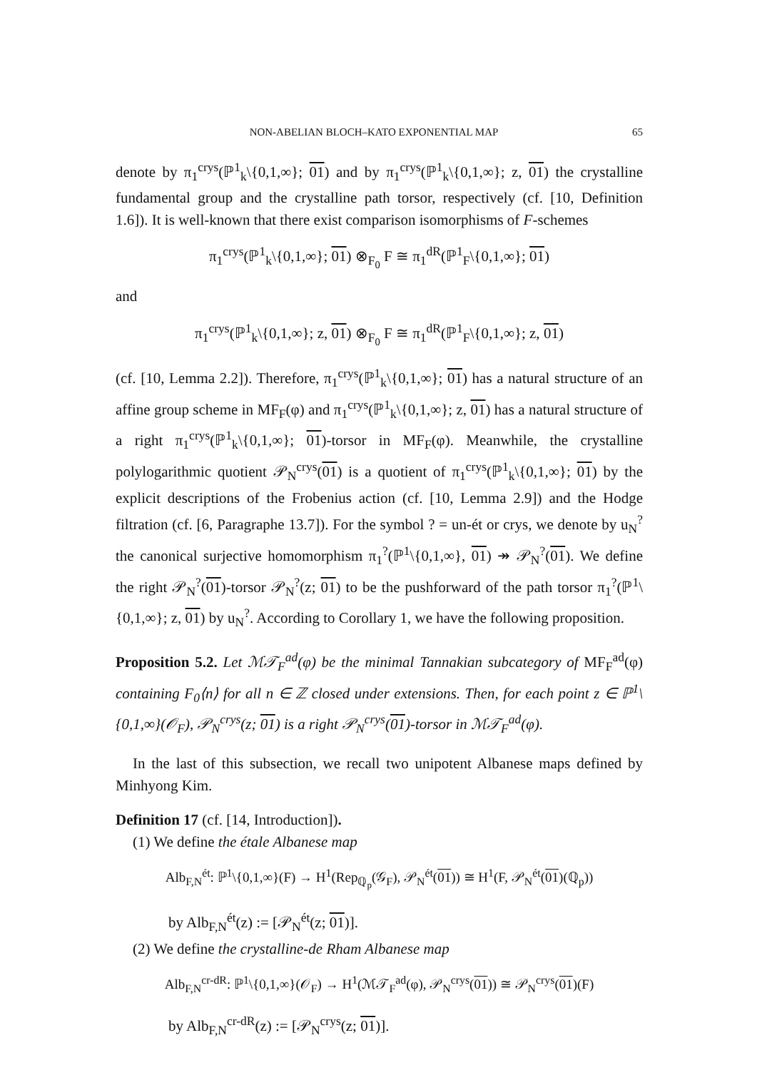NON-ABELIAN BLOCH–KATO EXPONENTIAL MAP 65
denote by π<sub>1</sub><sup>crys</sup>(ℙ<sup>1</sup><sub>k</sub>\{0,1,∞}; 01) and by π<sub>1</sub><sup>crys</sup>(ℙ<sup>1</sup><sub>k</sub>\{0,1,∞}; z, 01) the crystalline fundamental group and the crystalline path torsor, respectively (cf. [10, Definition 1.6]). It is well-known that there exist comparison isomorphisms of F-schemes
π<sub>1</sub><sup>crys</sup>(ℙ<sup>1</sup><sub>k</sub>\{0,1,∞}; 01) ⊗<sub>F<sub>0</sub></sub> F ≅ π<sub>1</sub><sup>dR</sup>(ℙ<sup>1</sup><sub>F</sub>\{0,1,∞}; 01)
and
π<sub>1</sub><sup>crys</sup>(ℙ<sup>1</sup><sub>k</sub>\{0,1,∞}; z, 01) ⊗<sub>F<sub>0</sub></sub> F ≅ π<sub>1</sub><sup>dR</sup>(ℙ<sup>1</sup><sub>F</sub>\{0,1,∞}; z, 01)
(cf. [10, Lemma 2.2]). Therefore, π<sub>1</sub><sup>crys</sup>(ℙ<sup>1</sup><sub>k</sub>\{0,1,∞}; 01) has a natural structure of an affine group scheme in MF<sub>F</sub>(φ) and π<sub>1</sub><sup>crys</sup>(ℙ<sup>1</sup><sub>k</sub>\{0,1,∞}; z, 01) has a natural structure of a right π<sub>1</sub><sup>crys</sup>(ℙ<sup>1</sup><sub>k</sub>\{0,1,∞}; 01)-torsor in MF<sub>F</sub>(φ). Meanwhile, the crystalline polylogarithmic quotient 𝒫<sub>N</sub><sup>crys</sup>(01) is a quotient of π<sub>1</sub><sup>crys</sup>(ℙ<sup>1</sup><sub>k</sub>\{0,1,∞}; 01) by the explicit descriptions of the Frobenius action (cf. [10, Lemma 2.9]) and the Hodge filtration (cf. [6, Paragraphe 13.7]). For the symbol ? = un-ét or crys, we denote by u<sub>N</sub><sup>?</sup> the canonical surjective homomorphism π<sub>1</sub><sup>?</sup>(ℙ<sup>1</sup>\{0,1,∞}, 01) ↠ 𝒫<sub>N</sub><sup>?</sup>(01). We define the right 𝒫<sub>N</sub><sup>?</sup>(01)-torsor 𝒫<sub>N</sub><sup>?</sup>(z; 01) to be the pushforward of the path torsor π<sub>1</sub><sup>?</sup>(ℙ<sup>1</sup>\{0,1,∞}; z, 01) by u<sub>N</sub><sup>?</sup>. According to Corollary 1, we have the following proposition.
Proposition 5.2. Let ℳ𝒯<sub>F</sub><sup>ad</sup>(φ) be the minimal Tannakian subcategory of MF<sub>F</sub><sup>ad</sup>(φ) containing F<sub>0</sub>⟨n⟩ for all n ∈ ℤ closed under extensions. Then, for each point z ∈ ℙ<sup>1</sup>\{0,1,∞}(𝒪<sub>F</sub>), 𝒫<sub>N</sub><sup>crys</sup>(z; 01) is a right 𝒫<sub>N</sub><sup>crys</sup>(01)-torsor in ℳ𝒯<sub>F</sub><sup>ad</sup>(φ).
In the last of this subsection, we recall two unipotent Albanese maps defined by Minhyong Kim.
Definition 17 (cf. [14, Introduction]).
(1) We define the étale Albanese map
Alb<sub>F,N</sub><sup>ét</sup>: ℙ<sup>1</sup>\{0,1,∞}(F) → H<sup>1</sup>(Rep<sub>ℚ<sub>p</sub></sub>(𝒢<sub>F</sub>), 𝒫<sub>N</sub><sup>ét</sup>(01)) ≅ H<sup>1</sup>(F, 𝒫<sub>N</sub><sup>ét</sup>(01)(ℚ<sub>p</sub>))
by Alb<sub>F,N</sub><sup>ét</sup>(z) := [𝒫<sub>N</sub><sup>ét</sup>(z; 01)].
(2) We define the crystalline-de Rham Albanese map
Alb<sub>F,N</sub><sup>cr-dR</sup>: ℙ<sup>1</sup>\{0,1,∞}(𝒪<sub>F</sub>) → H<sup>1</sup>(ℳ𝒯<sub>F</sub><sup>ad</sup>(φ), 𝒫<sub>N</sub><sup>crys</sup>(01)) ≅ 𝒫<sub>N</sub><sup>crys</sup>(01)(F)
by Alb<sub>F,N</sub><sup>cr-dR</sup>(z) := [𝒫<sub>N</sub><sup>crys</sup>(z; 01)].